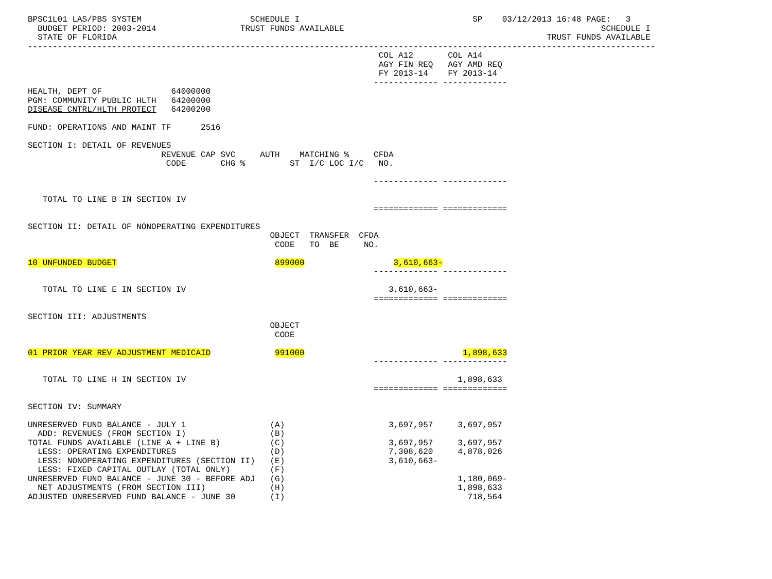BPSC1L01 LAS/PBS SYSTEM                      SCHEDULE I                                   SP    03/12/2013 16:48 PAGE:   3
  BUDGET PERIOD: 2003-2014                 TRUST FUNDS AVAILABLE                                                    SCHEDULE I
  STATE OF FLORIDA                                                                                       TRUST FUNDS AVAILABLE
-------------------------------------------------------------------------------------------------------------------------------
                                                                       COL A12       COL A14
                                                                       AGY FIN REQ   AGY AMD REQ
                                                                       FY 2013-14    FY 2013-14
                                                                      ------------- -------------
HEALTH, DEPT OF              64000000
PGM: COMMUNITY PUBLIC HLTH   64200000
DISEASE CNTRL/HLTH PROTECT   64200200

FUND: OPERATIONS AND MAINT TF      2516

SECTION I: DETAIL OF REVENUES
                           REVENUE CAP SVC     AUTH    MATCHING %     CFDA
                            CODE       CHG %         ST  I/C LOC I/C   NO.

                                                                      ------------- -------------

   TOTAL TO LINE B IN SECTION IV
                                                                      ============= =============

SECTION II: DETAIL OF NONOPERATING EXPENDITURES
                                                 OBJECT  TRANSFER  CFDA
                                                  CODE   TO  BE     NO.

10 UNFUNDED BUDGET                                899000                  3,610,663-
                                                                      ------------- -------------

   TOTAL TO LINE E IN SECTION IV                                         3,610,663-
                                                                      ============= =============

SECTION III: ADJUSTMENTS
                                                 OBJECT
                                                  CODE

01 PRIOR YEAR REV ADJUSTMENT MEDICAID             991000                                1,898,633
                                                                      ------------- -------------

   TOTAL TO LINE H IN SECTION IV                                                       1,898,633
                                                                      ============= =============

SECTION IV: SUMMARY

UNRESERVED FUND BALANCE - JULY 1                 (A)                     3,697,957     3,697,957
  ADD: REVENUES (FROM SECTION I)                 (B)
TOTAL FUNDS AVAILABLE (LINE A + LINE B)          (C)                     3,697,957     3,697,957
  LESS: OPERATING EXPENDITURES                   (D)                     7,308,620     4,878,026
  LESS: NONOPERATING EXPENDITURES (SECTION II)   (E)                     3,610,663-
  LESS: FIXED CAPITAL OUTLAY (TOTAL ONLY)        (F)
UNRESERVED FUND BALANCE - JUNE 30 - BEFORE ADJ   (G)                                   1,180,069-
  NET ADJUSTMENTS (FROM SECTION III)             (H)                                   1,898,633
ADJUSTED UNRESERVED FUND BALANCE - JUNE 30       (I)                                     718,564